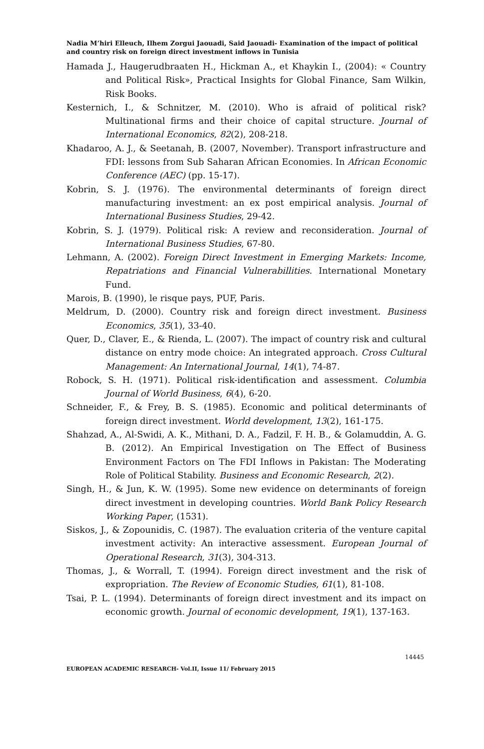Nadia M’hiri Elleuch, Ilhem Zorgui Jaouadi, Said Jaouadi- Examination of the impact of political and country risk on foreign direct investment inflows in Tunisia
Hamada J., Haugerudbraaten H., Hickman A., et Khaykin I., (2004): « Country and Political Risk», Practical Insights for Global Finance, Sam Wilkin, Risk Books.
Kesternich, I., & Schnitzer, M. (2010). Who is afraid of political risk? Multinational firms and their choice of capital structure. Journal of International Economics, 82(2), 208-218.
Khadaroo, A. J., & Seetanah, B. (2007, November). Transport infrastructure and FDI: lessons from Sub Saharan African Economies. In African Economic Conference (AEC) (pp. 15-17).
Kobrin, S. J. (1976). The environmental determinants of foreign direct manufacturing investment: an ex post empirical analysis. Journal of International Business Studies, 29-42.
Kobrin, S. J. (1979). Political risk: A review and reconsideration. Journal of International Business Studies, 67-80.
Lehmann, A. (2002). Foreign Direct Investment in Emerging Markets: Income, Repatriations and Financial Vulnerabillities. International Monetary Fund.
Marois, B. (1990), le risque pays, PUF, Paris.
Meldrum, D. (2000). Country risk and foreign direct investment. Business Economics, 35(1), 33-40.
Quer, D., Claver, E., & Rienda, L. (2007). The impact of country risk and cultural distance on entry mode choice: An integrated approach. Cross Cultural Management: An International Journal, 14(1), 74-87.
Robock, S. H. (1971). Political risk-identification and assessment. Columbia Journal of World Business, 6(4), 6-20.
Schneider, F., & Frey, B. S. (1985). Economic and political determinants of foreign direct investment. World development, 13(2), 161-175.
Shahzad, A., Al-Swidi, A. K., Mithani, D. A., Fadzil, F. H. B., & Golamuddin, A. G. B. (2012). An Empirical Investigation on The Effect of Business Environment Factors on The FDI Inflows in Pakistan: The Moderating Role of Political Stability. Business and Economic Research, 2(2).
Singh, H., & Jun, K. W. (1995). Some new evidence on determinants of foreign direct investment in developing countries. World Bank Policy Research Working Paper, (1531).
Siskos, J., & Zopounidis, C. (1987). The evaluation criteria of the venture capital investment activity: An interactive assessment. European Journal of Operational Research, 31(3), 304-313.
Thomas, J., & Worrall, T. (1994). Foreign direct investment and the risk of expropriation. The Review of Economic Studies, 61(1), 81-108.
Tsai, P. L. (1994). Determinants of foreign direct investment and its impact on economic growth. Journal of economic development, 19(1), 137-163.
14445
EUROPEAN ACADEMIC RESEARCH- Vol.II, Issue 11/ February 2015